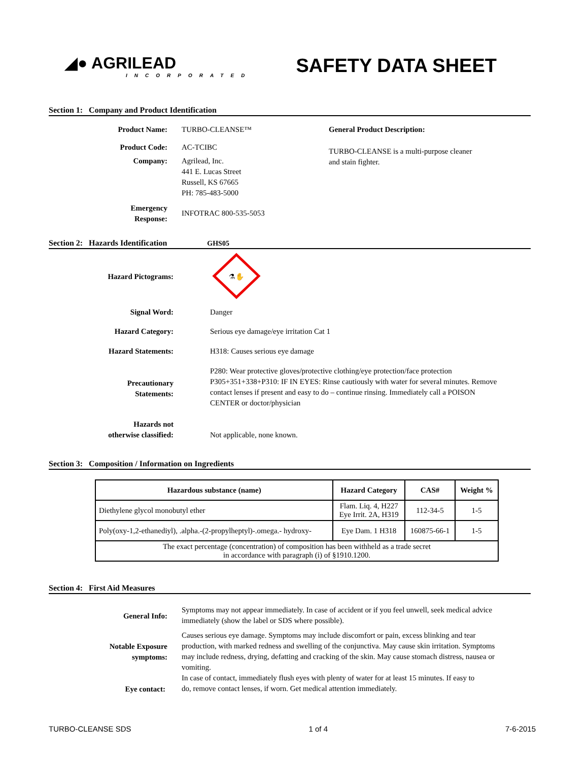◢● AGRILEAD
INCORPORATED
SAFETY DATA SHEET
Section 1: Company and Product Identification
Product Name: TURBO-CLEANSE™ General Product Description:
Product Code: AC-TCIBC
TURBO-CLEANSE is a multi-purpose cleaner
and stain fighter.
Company: Agrilead, Inc.
441 E. Lucas Street
Russell, KS 67665
PH: 785-483-5000
Emergency
Response:
INFOTRAC 800-535-5053
Section 2: Hazards Identification GHS05
Hazard Pictograms:
⚗✋
Signal Word: Danger
Hazard Category: Serious eye damage/eye irritation Cat 1
Hazard Statements: H318: Causes serious eye damage
Precautionary
Statements:
P280: Wear protective gloves/protective clothing/eye protection/face protection
P305+351+338+P310: IF IN EYES: Rinse cautiously with water for several minutes. Remove contact lenses if present and easy to do – continue rinsing. Immediately call a POISON CENTER or doctor/physician
Hazards not
otherwise classified:
Not applicable, none known.
Section 3: Composition / Information on Ingredients
| Hazardous substance (name) | Hazard Category | CAS# | Weight % |
| --- | --- | --- | --- |
| Diethylene glycol monobutyl ether | Flam. Liq. 4, H227 Eye Irrit. 2A, H319 | 112-34-5 | 1-5 |
| Poly(oxy-1,2-ethanediyl), .alpha.-(2-propylheptyl)-.omega.- hydroxy- | Eye Dam. 1 H318 | 160875-66-1 | 1-5 |
| The exact percentage (concentration) of composition has been withheld as a trade secret in accordance with paragraph (i) of §1910.1200. | | | |
Section 4: First Aid Measures
General Info:
Symptoms may not appear immediately. In case of accident or if you feel unwell, seek medical advice immediately (show the label or SDS where possible).
Notable Exposure
symptoms:
Causes serious eye damage. Symptoms may include discomfort or pain, excess blinking and tear production, with marked redness and swelling of the conjunctiva. May cause skin irritation. Symptoms may include redness, drying, defatting and cracking of the skin. May cause stomach distress, nausea or vomiting.
Eye contact:
In case of contact, immediately flush eyes with plenty of water for at least 15 minutes. If easy to
do, remove contact lenses, if worn. Get medical attention immediately.
TURBO-CLEANSE SDS 1 of 4 7-6-2015